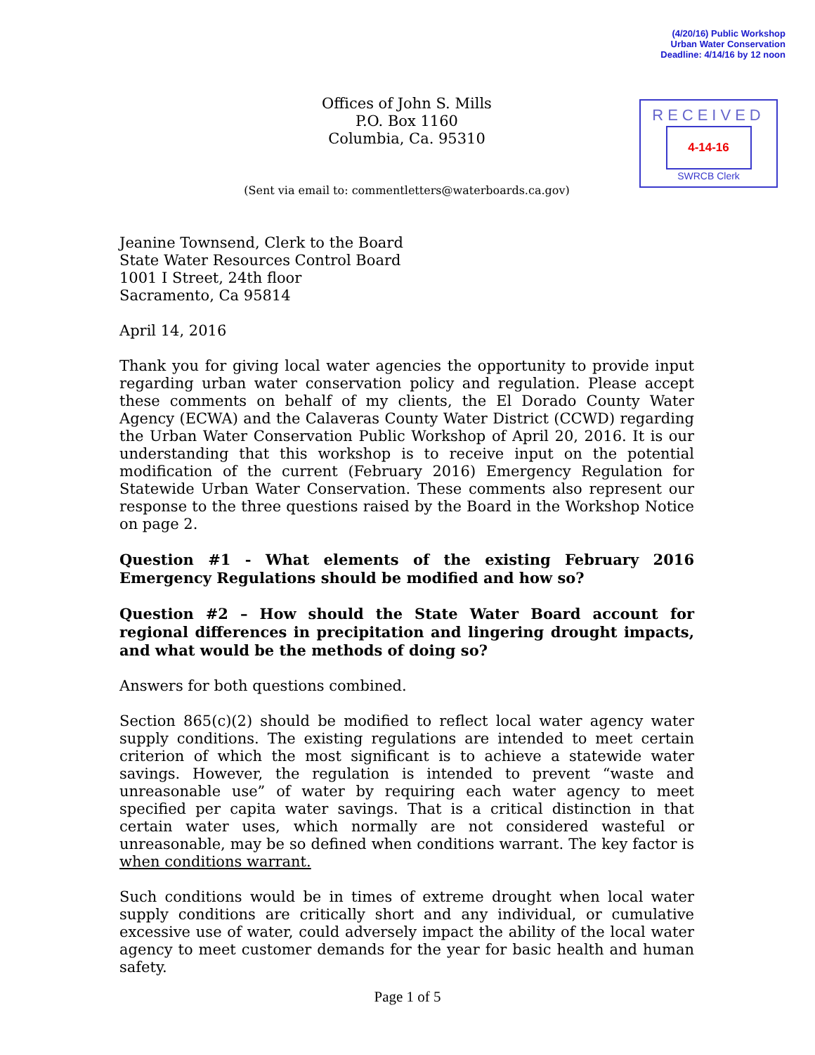(4/20/16) Public Workshop
Urban Water Conservation
Deadline: 4/14/16 by 12 noon
RECEIVED
4-14-16
SWRCB Clerk
Offices of John S. Mills
P.O. Box 1160
Columbia, Ca. 95310
(Sent via email to: commentletters@waterboards.ca.gov)
Jeanine Townsend, Clerk to the Board
State Water Resources Control Board
1001 I Street, 24th floor
Sacramento, Ca 95814
April 14, 2016
Thank you for giving local water agencies the opportunity to provide input regarding urban water conservation policy and regulation. Please accept these comments on behalf of my clients, the El Dorado County Water Agency (ECWA) and the Calaveras County Water District (CCWD) regarding the Urban Water Conservation Public Workshop of April 20, 2016. It is our understanding that this workshop is to receive input on the potential modification of the current (February 2016) Emergency Regulation for Statewide Urban Water Conservation. These comments also represent our response to the three questions raised by the Board in the Workshop Notice on page 2.
Question #1 - What elements of the existing February 2016 Emergency Regulations should be modified and how so?
Question #2 – How should the State Water Board account for regional differences in precipitation and lingering drought impacts, and what would be the methods of doing so?
Answers for both questions combined.
Section 865(c)(2) should be modified to reflect local water agency water supply conditions. The existing regulations are intended to meet certain criterion of which the most significant is to achieve a statewide water savings. However, the regulation is intended to prevent “waste and unreasonable use” of water by requiring each water agency to meet specified per capita water savings. That is a critical distinction in that certain water uses, which normally are not considered wasteful or unreasonable, may be so defined when conditions warrant. The key factor is when conditions warrant.
Such conditions would be in times of extreme drought when local water supply conditions are critically short and any individual, or cumulative excessive use of water, could adversely impact the ability of the local water agency to meet customer demands for the year for basic health and human safety.
Page 1 of 5